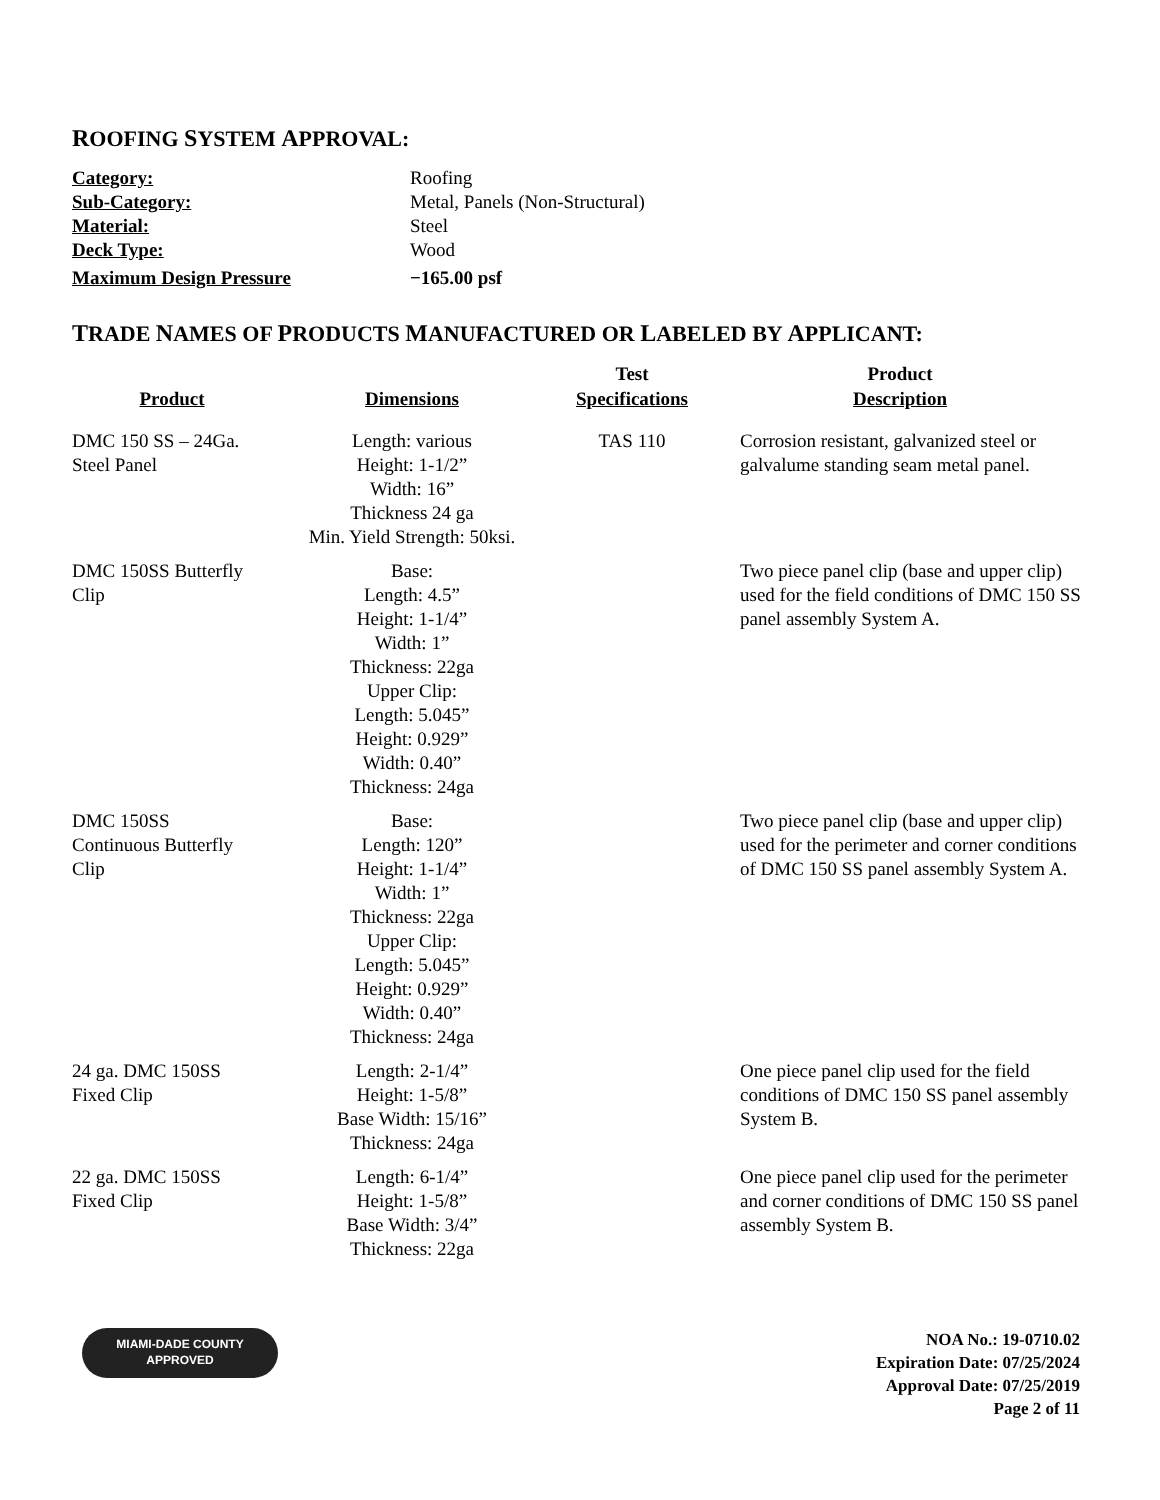ROOFING SYSTEM APPROVAL:
| Category: | Roofing |
| Sub-Category: | Metal, Panels (Non-Structural) |
| Material: | Steel |
| Deck Type: | Wood |
| Maximum Design Pressure | −165.00 psf |
TRADE NAMES OF PRODUCTS MANUFACTURED OR LABELED BY APPLICANT:
| Product | Dimensions | Test Specifications | Product Description |
| --- | --- | --- | --- |
| DMC 150 SS – 24Ga. Steel Panel | Length: various Height: 1-1/2” Width: 16” Thickness 24 ga Min. Yield Strength: 50ksi. | TAS 110 | Corrosion resistant, galvanized steel or galvalume standing seam metal panel. |
| DMC 150SS Butterfly Clip | Base: Length: 4.5” Height: 1-1/4” Width: 1” Thickness: 22ga Upper Clip: Length: 5.045” Height: 0.929” Width: 0.40” Thickness: 24ga | | Two piece panel clip (base and upper clip) used for the field conditions of DMC 150 SS panel assembly System A. |
| DMC 150SS Continuous Butterfly Clip | Base: Length: 120” Height: 1-1/4” Width: 1” Thickness: 22ga Upper Clip: Length: 5.045” Height: 0.929” Width: 0.40” Thickness: 24ga | | Two piece panel clip (base and upper clip) used for the perimeter and corner conditions of DMC 150 SS panel assembly System A. |
| 24 ga. DMC 150SS Fixed Clip | Length: 2-1/4” Height: 1-5/8” Base Width: 15/16” Thickness: 24ga | | One piece panel clip used for the field conditions of DMC 150 SS panel assembly System B. |
| 22 ga. DMC 150SS Fixed Clip | Length: 6-1/4” Height: 1-5/8” Base Width: 3/4” Thickness: 22ga | | One piece panel clip used for the perimeter and corner conditions of DMC 150 SS panel assembly System B. |
MIAMI-DADE COUNTY
APPROVED
NOA No.: 19-0710.02
Expiration Date: 07/25/2024
Approval Date: 07/25/2019
Page 2 of 11